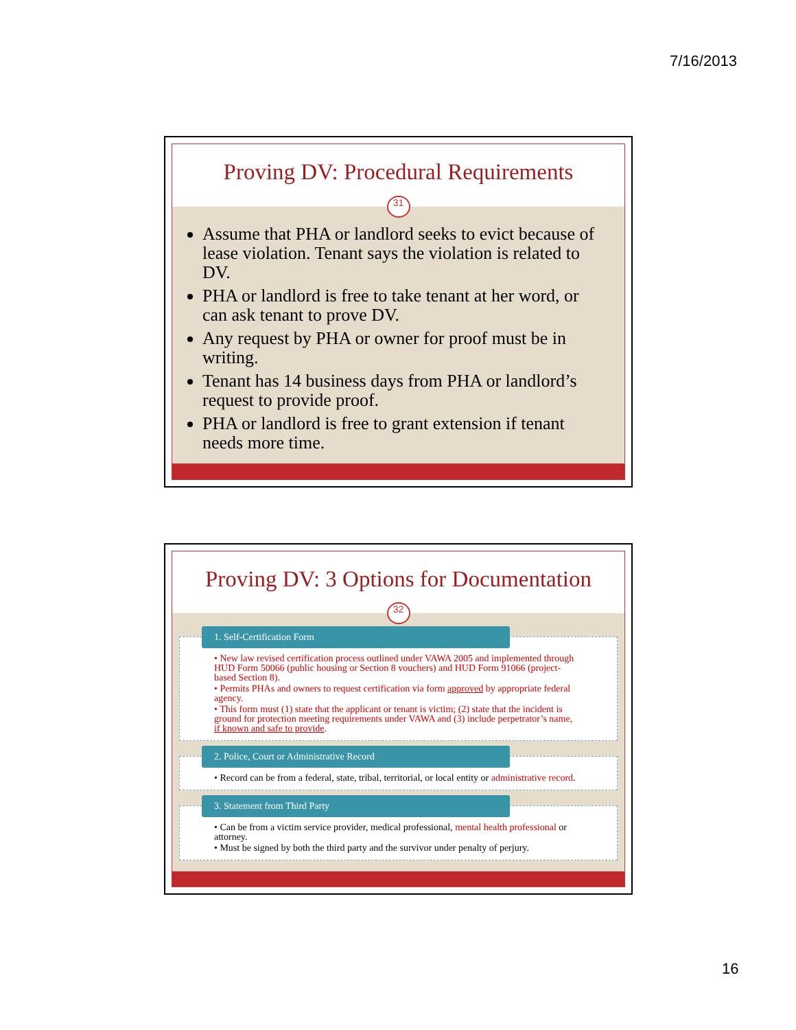7/16/2013
Proving DV: Procedural Requirements
31
Assume that PHA or landlord seeks to evict because of lease violation. Tenant says the violation is related to DV.
PHA or landlord is free to take tenant at her word, or can ask tenant to prove DV.
Any request by PHA or owner for proof must be in writing.
Tenant has 14 business days from PHA or landlord’s request to provide proof.
PHA or landlord is free to grant extension if tenant needs more time.
Proving DV: 3 Options for Documentation
32
1. Self-Certification Form
• New law revised certification process outlined under VAWA 2005 and implemented through HUD Form 50066 (public housing or Section 8 vouchers) and HUD Form 91066 (project-based Section 8).
• Permits PHAs and owners to request certification via form approved by appropriate federal agency.
• This form must (1) state that the applicant or tenant is victim; (2) state that the incident is ground for protection meeting requirements under VAWA and (3) include perpetrator’s name, if known and safe to provide.
2. Police, Court or Administrative Record
• Record can be from a federal, state, tribal, territorial, or local entity or administrative record.
3. Statement from Third Party
• Can be from a victim service provider, medical professional, mental health professional or attorney.
• Must be signed by both the third party and the survivor under penalty of perjury.
16